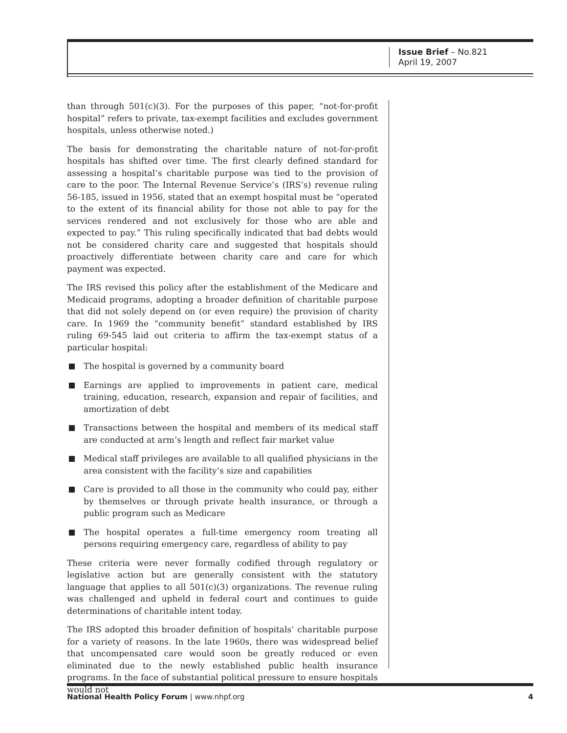Issue Brief – No.821
April 19, 2007
than through 501(c)(3). For the purposes of this paper, “not-for-profit hospital” refers to private, tax-exempt facilities and excludes government hospitals, unless otherwise noted.)
The basis for demonstrating the charitable nature of not-for-profit hospitals has shifted over time. The first clearly defined standard for assessing a hospital’s charitable purpose was tied to the provision of care to the poor. The Internal Revenue Service’s (IRS’s) revenue ruling 56-185, issued in 1956, stated that an exempt hospital must be “operated to the extent of its financial ability for those not able to pay for the services rendered and not exclusively for those who are able and expected to pay.” This ruling specifically indicated that bad debts would not be considered charity care and suggested that hospitals should proactively differentiate between charity care and care for which payment was expected.
The IRS revised this policy after the establishment of the Medicare and Medicaid programs, adopting a broader definition of charitable purpose that did not solely depend on (or even require) the provision of charity care. In 1969 the “community benefit” standard established by IRS ruling 69-545 laid out criteria to affirm the tax-exempt status of a particular hospital:
The hospital is governed by a community board
Earnings are applied to improvements in patient care, medical training, education, research, expansion and repair of facilities, and amortization of debt
Transactions between the hospital and members of its medical staff are conducted at arm’s length and reflect fair market value
Medical staff privileges are available to all qualified physicians in the area consistent with the facility’s size and capabilities
Care is provided to all those in the community who could pay, either by themselves or through private health insurance, or through a public program such as Medicare
The hospital operates a full-time emergency room treating all persons requiring emergency care, regardless of ability to pay
These criteria were never formally codified through regulatory or legislative action but are generally consistent with the statutory language that applies to all 501(c)(3) organizations. The revenue ruling was challenged and upheld in federal court and continues to guide determinations of charitable intent today.
The IRS adopted this broader definition of hospitals’ charitable purpose for a variety of reasons. In the late 1960s, there was widespread belief that uncompensated care would soon be greatly reduced or even eliminated due to the newly established public health insurance programs. In the face of substantial political pressure to ensure hospitals would not
National Health Policy Forum | www.nhpf.org
4